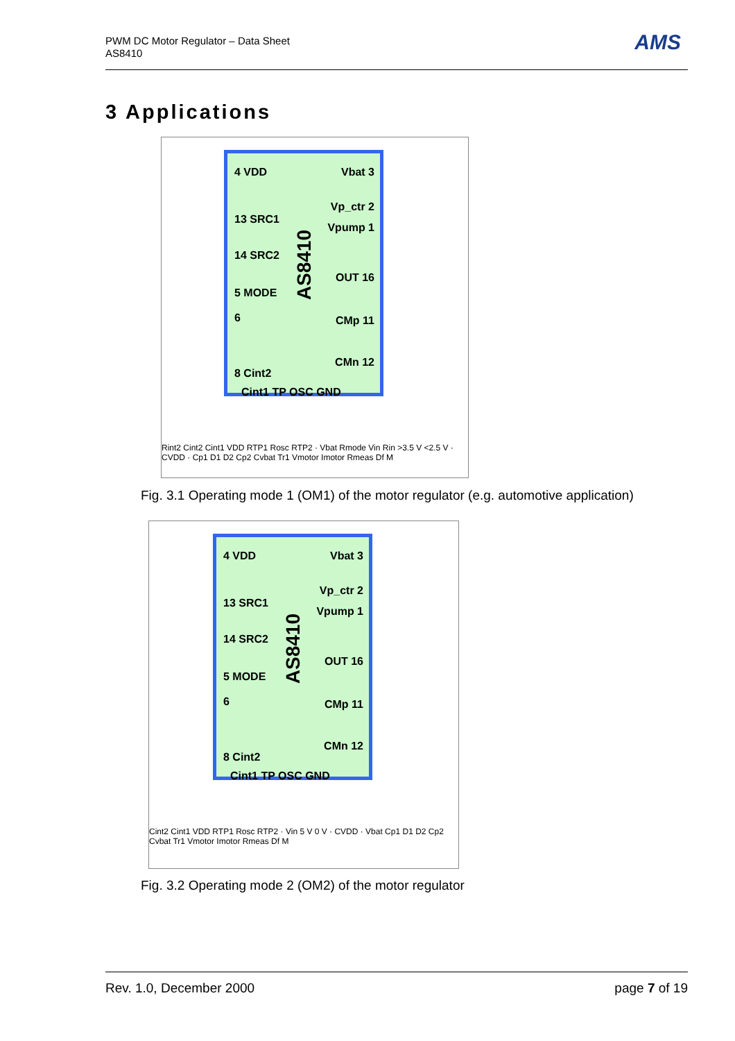PWM DC Motor Regulator – Data Sheet
AS8410
AMS
3 Applications
4 VDD Vbat 3
Vp_ctr 2
Vpump 1
13 SRC1
14 SRC2
OUT 16
5 MODE
6 CMp 11
CMn 12
8 Cint2
Cint1 TP OSC GND
AS8410
Rint2 Cint2 Cint1 VDD RTP1 Rosc RTP2 · Vbat Rmode Vin Rin >3.5 V <2.5 V · CVDD · Cp1 D1 D2 Cp2 Cvbat Tr1 Vmotor Imotor Rmeas Df M
Fig. 3.1 Operating mode 1 (OM1) of the motor regulator (e.g. automotive application)
4 VDD Vbat 3
Vp_ctr 2
Vpump 1
13 SRC1
14 SRC2
OUT 16
5 MODE
6 CMp 11
CMn 12
8 Cint2
Cint1 TP OSC GND
AS8410
Cint2 Cint1 VDD RTP1 Rosc RTP2 · Vin 5 V 0 V · CVDD · Vbat Cp1 D1 D2 Cp2 Cvbat Tr1 Vmotor Imotor Rmeas Df M
Fig. 3.2 Operating mode 2 (OM2) of the motor regulator
Rev. 1.0, December 2000 page 7 of 19